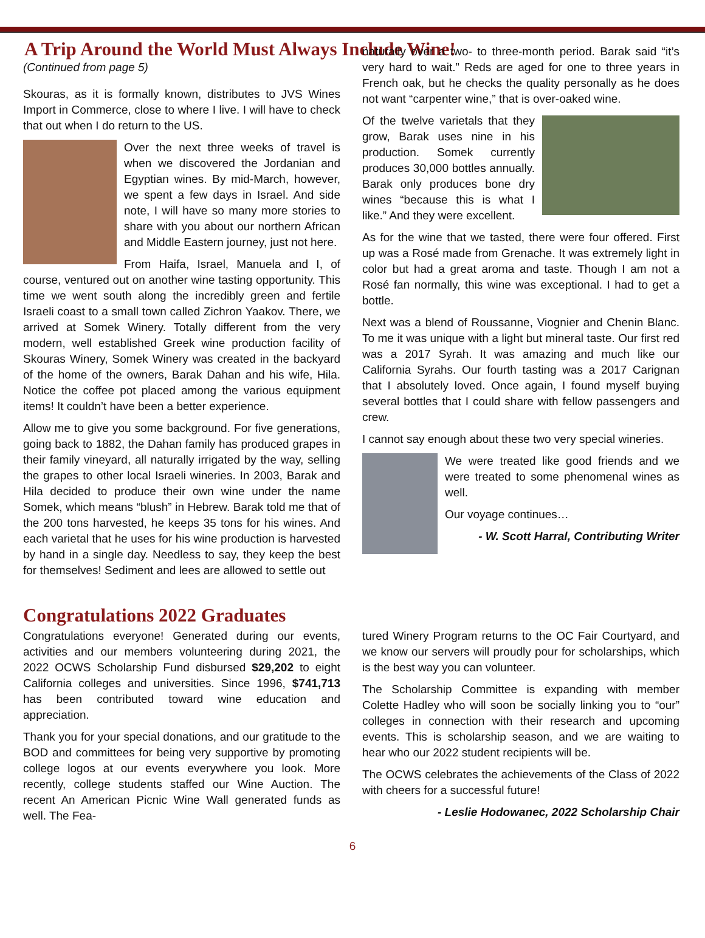A Trip Around the World Must Always Include Wine!
(Continued from page 5)
Skouras, as it is formally known, distributes to JVS Wines Import in Commerce, close to where I live. I will have to check that out when I do return to the US.
Over the next three weeks of travel is when we discovered the Jordanian and Egyptian wines. By mid-March, however, we spent a few days in Israel. And side note, I will have so many more stories to share with you about our northern African and Middle Eastern journey, just not here.
From Haifa, Israel, Manuela and I, of course, ventured out on another wine tasting opportunity. This time we went south along the incredibly green and fertile Israeli coast to a small town called Zichron Yaakov. There, we arrived at Somek Winery. Totally different from the very modern, well established Greek wine production facility of Skouras Winery, Somek Winery was created in the backyard of the home of the owners, Barak Dahan and his wife, Hila. Notice the coffee pot placed among the various equipment items! It couldn’t have been a better experience.
Allow me to give you some background. For five generations, going back to 1882, the Dahan family has produced grapes in their family vineyard, all naturally irrigated by the way, selling the grapes to other local Israeli wineries. In 2003, Barak and Hila decided to produce their own wine under the name Somek, which means “blush” in Hebrew. Barak told me that of the 200 tons harvested, he keeps 35 tons for his wines. And each varietal that he uses for his wine production is harvested by hand in a single day. Needless to say, they keep the best for themselves! Sediment and lees are allowed to settle out
naturally over a two- to three-month period. Barak said “it’s very hard to wait.” Reds are aged for one to three years in French oak, but he checks the quality personally as he does not want “carpenter wine,” that is over-oaked wine.
Of the twelve varietals that they grow, Barak uses nine in his production. Somek currently produces 30,000 bottles annually. Barak only produces bone dry wines “because this is what I like.” And they were excellent.
As for the wine that we tasted, there were four offered. First up was a Rosé made from Grenache. It was extremely light in color but had a great aroma and taste. Though I am not a Rosé fan normally, this wine was exceptional. I had to get a bottle.
Next was a blend of Roussanne, Viognier and Chenin Blanc. To me it was unique with a light but mineral taste. Our first red was a 2017 Syrah. It was amazing and much like our California Syrahs. Our fourth tasting was a 2017 Carignan that I absolutely loved. Once again, I found myself buying several bottles that I could share with fellow passengers and crew.
I cannot say enough about these two very special wineries.
We were treated like good friends and we were treated to some phenomenal wines as well.
Our voyage continues…
- W. Scott Harral, Contributing Writer
Congratulations 2022 Graduates
Congratulations everyone! Generated during our events, activities and our members volunteering during 2021, the 2022 OCWS Scholarship Fund disbursed $29,202 to eight California colleges and universities. Since 1996, $741,713 has been contributed toward wine education and appreciation.
Thank you for your special donations, and our gratitude to the BOD and committees for being very supportive by promoting college logos at our events everywhere you look. More recently, college students staffed our Wine Auction. The recent An American Picnic Wine Wall generated funds as well. The Fea-
tured Winery Program returns to the OC Fair Courtyard, and we know our servers will proudly pour for scholarships, which is the best way you can volunteer.
The Scholarship Committee is expanding with member Colette Hadley who will soon be socially linking you to “our” colleges in connection with their research and upcoming events. This is scholarship season, and we are waiting to hear who our 2022 student recipients will be.
The OCWS celebrates the achievements of the Class of 2022 with cheers for a successful future!
- Leslie Hodowanec, 2022 Scholarship Chair
6